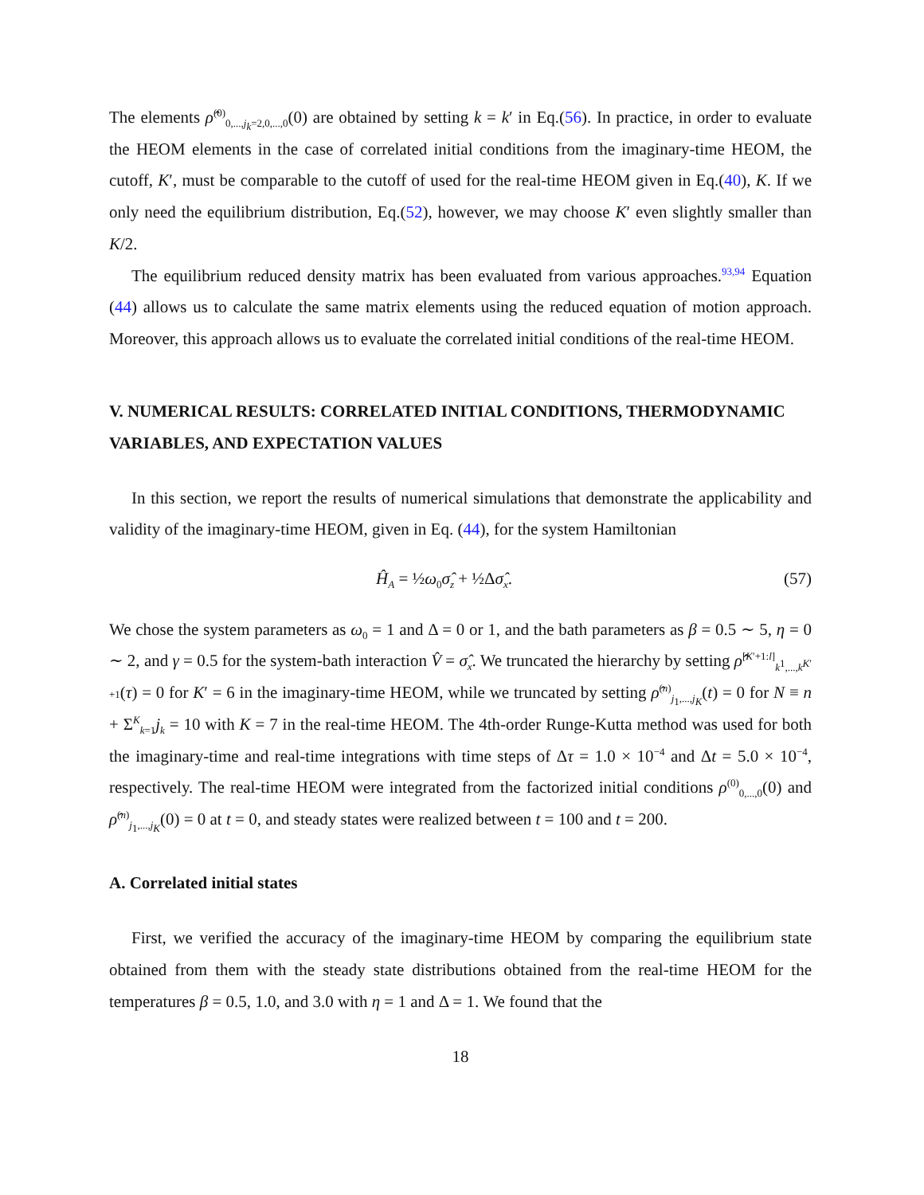The elements ρ̂<sup>(0)</sup><sub>0,...,j<sub>k</sub>=2,0,...,0</sub>(0) are obtained by setting k = k′ in Eq.(56). In practice, in order to evaluate the HEOM elements in the case of correlated initial conditions from the imaginary-time HEOM, the cutoff, K′, must be comparable to the cutoff of used for the real-time HEOM given in Eq.(40), K. If we only need the equilibrium distribution, Eq.(52), however, we may choose K′ even slightly smaller than K/2.
The equilibrium reduced density matrix has been evaluated from various approaches.<sup>93,94</sup> Equation (44) allows us to calculate the same matrix elements using the reduced equation of motion approach. Moreover, this approach allows us to evaluate the correlated initial conditions of the real-time HEOM.
V. NUMERICAL RESULTS: CORRELATED INITIAL CONDITIONS, THERMODYNAMIC VARIABLES, AND EXPECTATION VALUES
In this section, we report the results of numerical simulations that demonstrate the applicability and validity of the imaginary-time HEOM, given in Eq. (44), for the system Hamiltonian
Ĥ<sub>A</sub> = ½ω<sub>0</sub>σ̂<sub>z</sub> + ½Δσ̂<sub>x</sub>. (57)
We chose the system parameters as ω<sub>0</sub> = 1 and Δ = 0 or 1, and the bath parameters as β = 0.5 ∼ 5, η = 0 ∼ 2, and γ = 0.5 for the system-bath interaction V̂ = σ̂<sub>x</sub>. We truncated the hierarchy by setting ρ̂̂<sup>[K′+1:l]</sup><sub>k<sup>1</sup>,...,k<sup>K′+1</sup></sub>(τ) = 0 for K′ = 6 in the imaginary-time HEOM, while we truncated by setting ρ̂<sup>(n)</sup><sub>j<sub>1</sub>,...,j<sub>K</sub></sub>(t) = 0 for N ≡ n + Σ<sup>K</sup><sub>k=1</sub>j<sub>k</sub> = 10 with K = 7 in the real-time HEOM. The 4th-order Runge-Kutta method was used for both the imaginary-time and real-time integrations with time steps of Δτ = 1.0 × 10<sup>−4</sup> and Δt = 5.0 × 10<sup>−4</sup>, respectively. The real-time HEOM were integrated from the factorized initial conditions ρ<sup>(0)</sup><sub>0,...,0</sub>(0) and ρ̂<sup>(n)</sup><sub>j<sub>1</sub>,...,j<sub>K</sub></sub>(0) = 0 at t = 0, and steady states were realized between t = 100 and t = 200.
A. Correlated initial states
First, we verified the accuracy of the imaginary-time HEOM by comparing the equilibrium state obtained from them with the steady state distributions obtained from the real-time HEOM for the temperatures β = 0.5, 1.0, and 3.0 with η = 1 and Δ = 1. We found that the
18